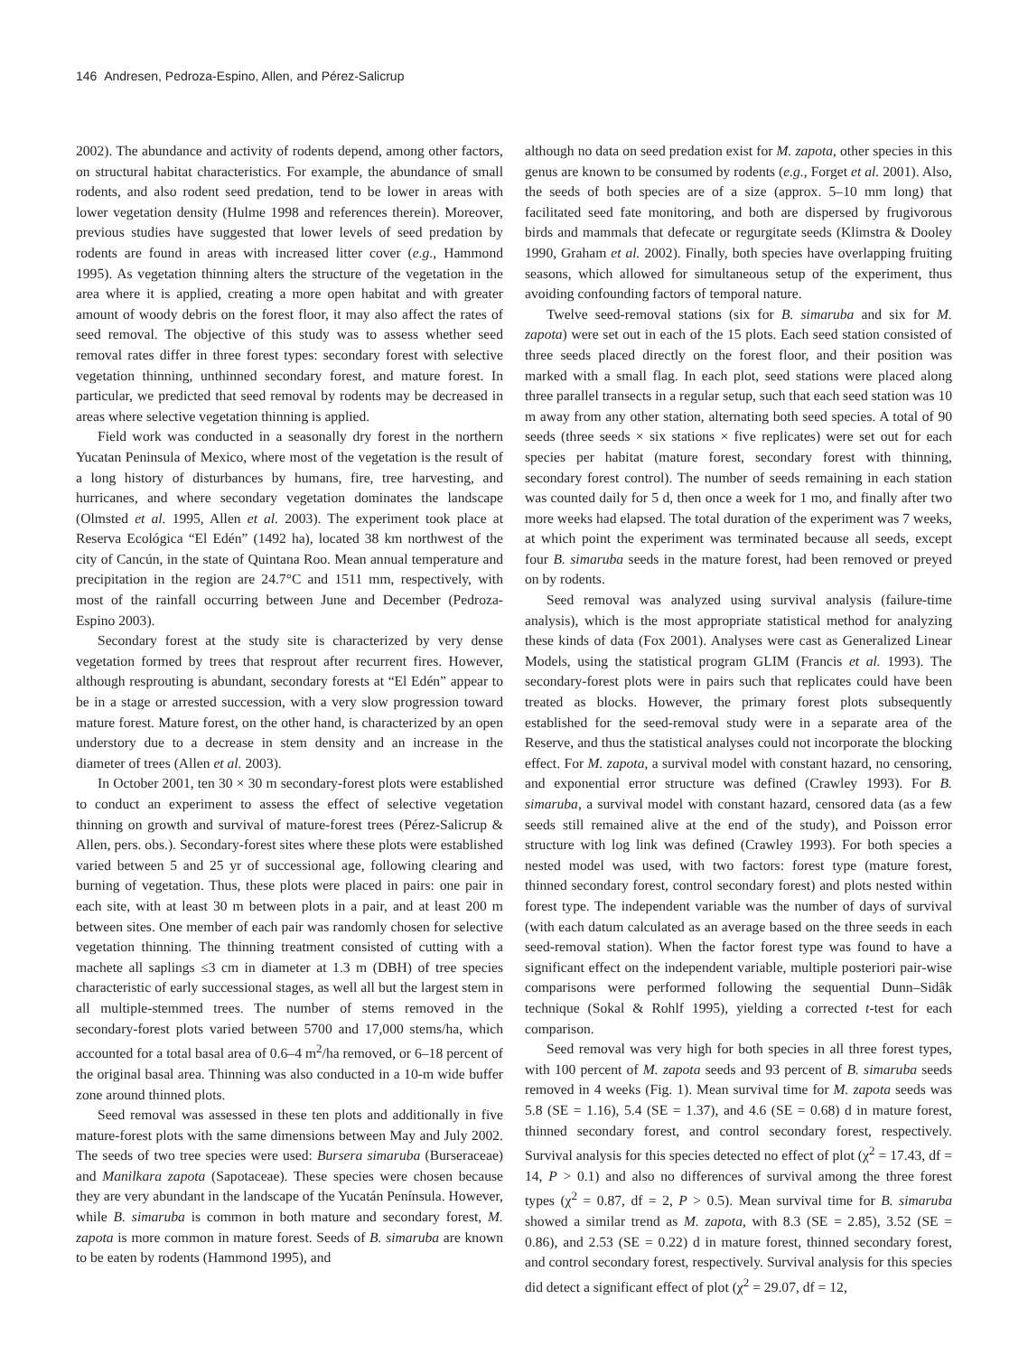146 Andresen, Pedroza-Espino, Allen, and Pérez-Salicrup
2002). The abundance and activity of rodents depend, among other factors, on structural habitat characteristics. For example, the abundance of small rodents, and also rodent seed predation, tend to be lower in areas with lower vegetation density (Hulme 1998 and references therein). Moreover, previous studies have suggested that lower levels of seed predation by rodents are found in areas with increased litter cover (e.g., Hammond 1995). As vegetation thinning alters the structure of the vegetation in the area where it is applied, creating a more open habitat and with greater amount of woody debris on the forest floor, it may also affect the rates of seed removal. The objective of this study was to assess whether seed removal rates differ in three forest types: secondary forest with selective vegetation thinning, unthinned secondary forest, and mature forest. In particular, we predicted that seed removal by rodents may be decreased in areas where selective vegetation thinning is applied.
Field work was conducted in a seasonally dry forest in the northern Yucatan Peninsula of Mexico, where most of the vegetation is the result of a long history of disturbances by humans, fire, tree harvesting, and hurricanes, and where secondary vegetation dominates the landscape (Olmsted et al. 1995, Allen et al. 2003). The experiment took place at Reserva Ecológica “El Edén” (1492 ha), located 38 km northwest of the city of Cancún, in the state of Quintana Roo. Mean annual temperature and precipitation in the region are 24.7°C and 1511 mm, respectively, with most of the rainfall occurring between June and December (Pedroza-Espino 2003).
Secondary forest at the study site is characterized by very dense vegetation formed by trees that resprout after recurrent fires. However, although resprouting is abundant, secondary forests at “El Edén” appear to be in a stage or arrested succession, with a very slow progression toward mature forest. Mature forest, on the other hand, is characterized by an open understory due to a decrease in stem density and an increase in the diameter of trees (Allen et al. 2003).
In October 2001, ten 30 × 30 m secondary-forest plots were established to conduct an experiment to assess the effect of selective vegetation thinning on growth and survival of mature-forest trees (Pérez-Salicrup & Allen, pers. obs.). Secondary-forest sites where these plots were established varied between 5 and 25 yr of successional age, following clearing and burning of vegetation. Thus, these plots were placed in pairs: one pair in each site, with at least 30 m between plots in a pair, and at least 200 m between sites. One member of each pair was randomly chosen for selective vegetation thinning. The thinning treatment consisted of cutting with a machete all saplings ≤3 cm in diameter at 1.3 m (DBH) of tree species characteristic of early successional stages, as well all but the largest stem in all multiple-stemmed trees. The number of stems removed in the secondary-forest plots varied between 5700 and 17,000 stems/ha, which accounted for a total basal area of 0.6–4 m<sup>2</sup>/ha removed, or 6–18 percent of the original basal area. Thinning was also conducted in a 10-m wide buffer zone around thinned plots.
Seed removal was assessed in these ten plots and additionally in five mature-forest plots with the same dimensions between May and July 2002. The seeds of two tree species were used: Bursera simaruba (Burseraceae) and Manilkara zapota (Sapotaceae). These species were chosen because they are very abundant in the landscape of the Yucatán Península. However, while B. simaruba is common in both mature and secondary forest, M. zapota is more common in mature forest. Seeds of B. simaruba are known to be eaten by rodents (Hammond 1995), and
although no data on seed predation exist for M. zapota, other species in this genus are known to be consumed by rodents (e.g., Forget et al. 2001). Also, the seeds of both species are of a size (approx. 5–10 mm long) that facilitated seed fate monitoring, and both are dispersed by frugivorous birds and mammals that defecate or regurgitate seeds (Klimstra & Dooley 1990, Graham et al. 2002). Finally, both species have overlapping fruiting seasons, which allowed for simultaneous setup of the experiment, thus avoiding confounding factors of temporal nature.
Twelve seed-removal stations (six for B. simaruba and six for M. zapota) were set out in each of the 15 plots. Each seed station consisted of three seeds placed directly on the forest floor, and their position was marked with a small flag. In each plot, seed stations were placed along three parallel transects in a regular setup, such that each seed station was 10 m away from any other station, alternating both seed species. A total of 90 seeds (three seeds × six stations × five replicates) were set out for each species per habitat (mature forest, secondary forest with thinning, secondary forest control). The number of seeds remaining in each station was counted daily for 5 d, then once a week for 1 mo, and finally after two more weeks had elapsed. The total duration of the experiment was 7 weeks, at which point the experiment was terminated because all seeds, except four B. simaruba seeds in the mature forest, had been removed or preyed on by rodents.
Seed removal was analyzed using survival analysis (failure-time analysis), which is the most appropriate statistical method for analyzing these kinds of data (Fox 2001). Analyses were cast as Generalized Linear Models, using the statistical program GLIM (Francis et al. 1993). The secondary-forest plots were in pairs such that replicates could have been treated as blocks. However, the primary forest plots subsequently established for the seed-removal study were in a separate area of the Reserve, and thus the statistical analyses could not incorporate the blocking effect. For M. zapota, a survival model with constant hazard, no censoring, and exponential error structure was defined (Crawley 1993). For B. simaruba, a survival model with constant hazard, censored data (as a few seeds still remained alive at the end of the study), and Poisson error structure with log link was defined (Crawley 1993). For both species a nested model was used, with two factors: forest type (mature forest, thinned secondary forest, control secondary forest) and plots nested within forest type. The independent variable was the number of days of survival (with each datum calculated as an average based on the three seeds in each seed-removal station). When the factor forest type was found to have a significant effect on the independent variable, multiple posteriori pair-wise comparisons were performed following the sequential Dunn–Sidâk technique (Sokal & Rohlf 1995), yielding a corrected t-test for each comparison.
Seed removal was very high for both species in all three forest types, with 100 percent of M. zapota seeds and 93 percent of B. simaruba seeds removed in 4 weeks (Fig. 1). Mean survival time for M. zapota seeds was 5.8 (SE = 1.16), 5.4 (SE = 1.37), and 4.6 (SE = 0.68) d in mature forest, thinned secondary forest, and control secondary forest, respectively. Survival analysis for this species detected no effect of plot (χ<sup>2</sup> = 17.43, df = 14, P > 0.1) and also no differences of survival among the three forest types (χ<sup>2</sup> = 0.87, df = 2, P > 0.5). Mean survival time for B. simaruba showed a similar trend as M. zapota, with 8.3 (SE = 2.85), 3.52 (SE = 0.86), and 2.53 (SE = 0.22) d in mature forest, thinned secondary forest, and control secondary forest, respectively. Survival analysis for this species did detect a significant effect of plot (χ<sup>2</sup> = 29.07, df = 12,